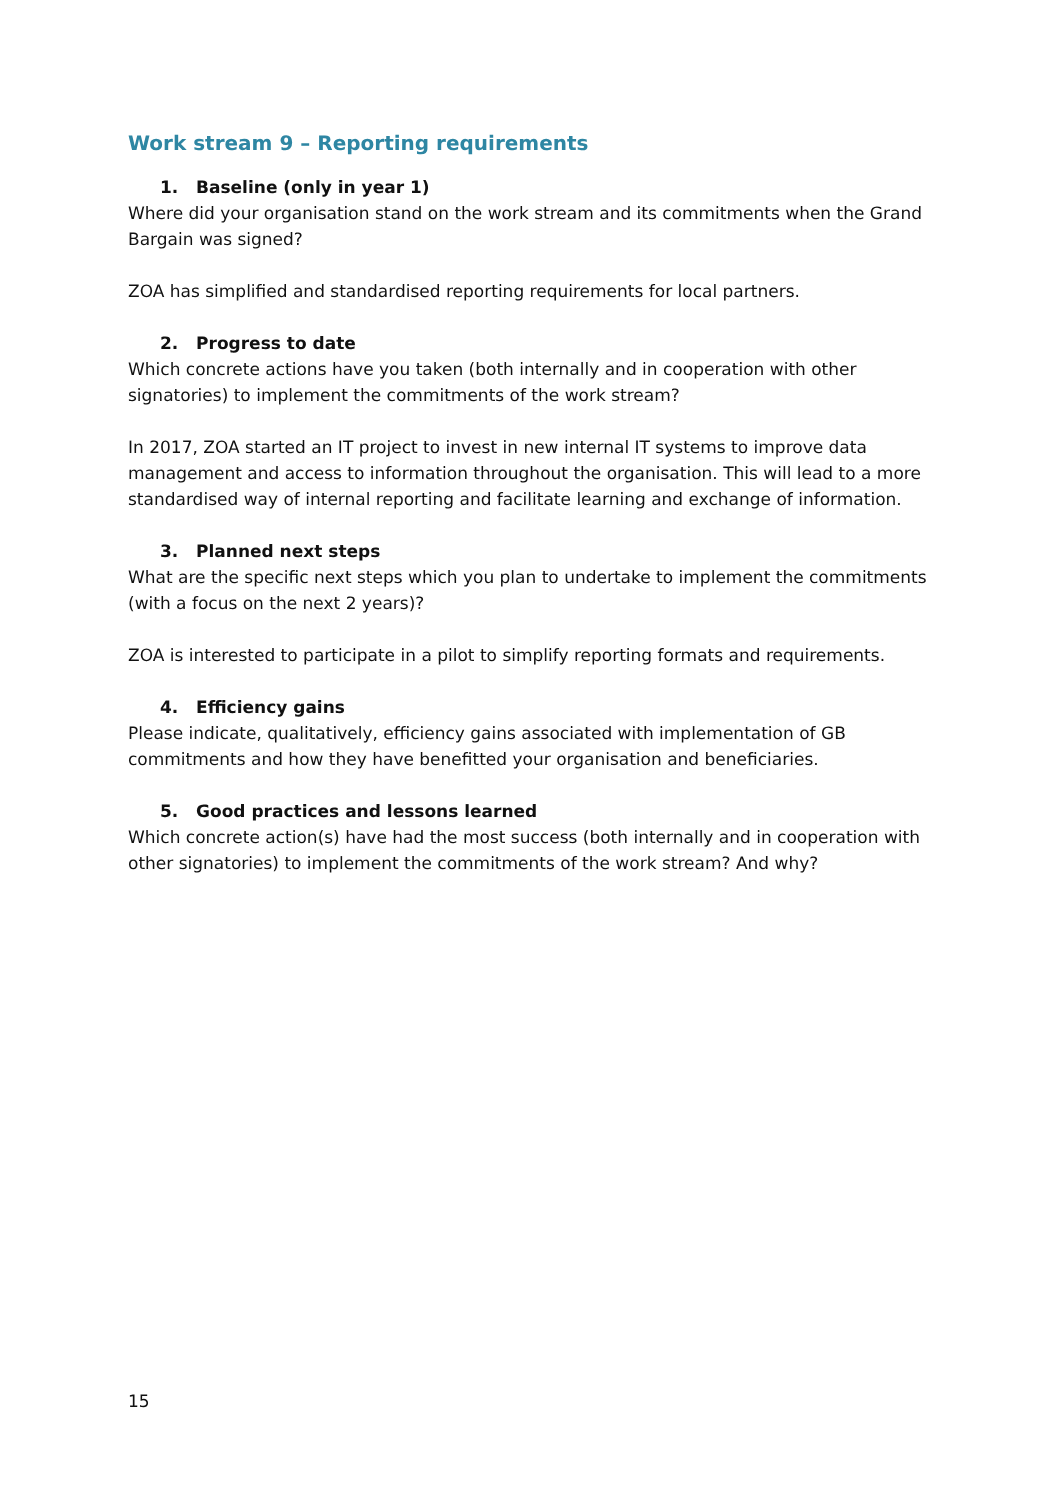Work stream 9 – Reporting requirements
1. Baseline (only in year 1)
Where did your organisation stand on the work stream and its commitments when the Grand Bargain was signed?
ZOA has simplified and standardised reporting requirements for local partners.
2. Progress to date
Which concrete actions have you taken (both internally and in cooperation with other signatories) to implement the commitments of the work stream?
In 2017, ZOA started an IT project to invest in new internal IT systems to improve data management and access to information throughout the organisation. This will lead to a more standardised way of internal reporting and facilitate learning and exchange of information.
3. Planned next steps
What are the specific next steps which you plan to undertake to implement the commitments (with a focus on the next 2 years)?
ZOA is interested to participate in a pilot to simplify reporting formats and requirements.
4. Efficiency gains
Please indicate, qualitatively, efficiency gains associated with implementation of GB commitments and how they have benefitted your organisation and beneficiaries.
5. Good practices and lessons learned
Which concrete action(s) have had the most success (both internally and in cooperation with other signatories) to implement the commitments of the work stream? And why?
15